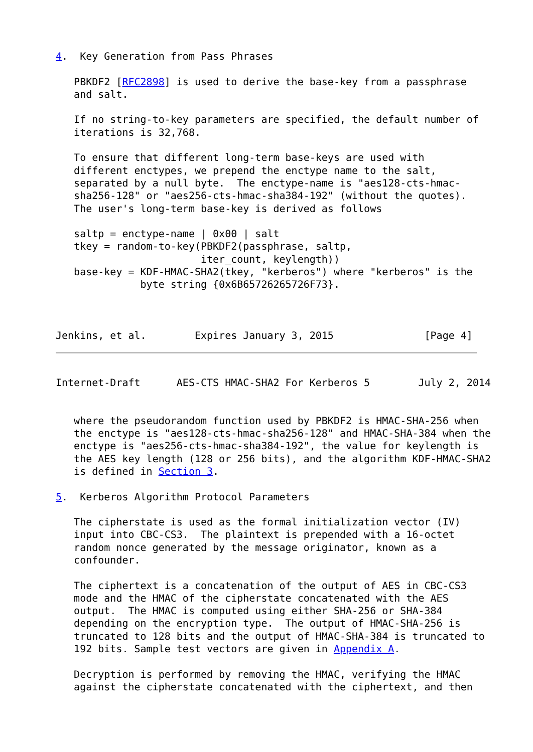4.  Key Generation from Pass Phrases

   PBKDF2 [RFC2898] is used to derive the base-key from a passphrase
   and salt.

   If no string-to-key parameters are specified, the default number of
   iterations is 32,768.

   To ensure that different long-term base-keys are used with
   different enctypes, we prepend the enctype name to the salt,
   separated by a null byte.  The enctype-name is "aes128-cts-hmac-
   sha256-128" or "aes256-cts-hmac-sha384-192" (without the quotes).
   The user's long-term base-key is derived as follows

   saltp = enctype-name | 0x00 | salt
   tkey = random-to-key(PBKDF2(passphrase, saltp,
                        iter_count, keylength))
   base-key = KDF-HMAC-SHA2(tkey, "kerberos") where "kerberos" is the
              byte string {0x6B65726265726F73}.



Jenkins, et al.        Expires January 3, 2015               [Page 4]
Internet-Draft      AES-CTS HMAC-SHA2 For Kerberos 5        July 2, 2014


   where the pseudorandom function used by PBKDF2 is HMAC-SHA-256 when
   the enctype is "aes128-cts-hmac-sha256-128" and HMAC-SHA-384 when the
   enctype is "aes256-cts-hmac-sha384-192", the value for keylength is
   the AES key length (128 or 256 bits), and the algorithm KDF-HMAC-SHA2
   is defined in Section 3.

5.  Kerberos Algorithm Protocol Parameters

   The cipherstate is used as the formal initialization vector (IV)
   input into CBC-CS3.  The plaintext is prepended with a 16-octet
   random nonce generated by the message originator, known as a
   confounder.

   The ciphertext is a concatenation of the output of AES in CBC-CS3
   mode and the HMAC of the cipherstate concatenated with the AES
   output.  The HMAC is computed using either SHA-256 or SHA-384
   depending on the encryption type.  The output of HMAC-SHA-256 is
   truncated to 128 bits and the output of HMAC-SHA-384 is truncated to
   192 bits. Sample test vectors are given in Appendix A.

   Decryption is performed by removing the HMAC, verifying the HMAC
   against the cipherstate concatenated with the ciphertext, and then